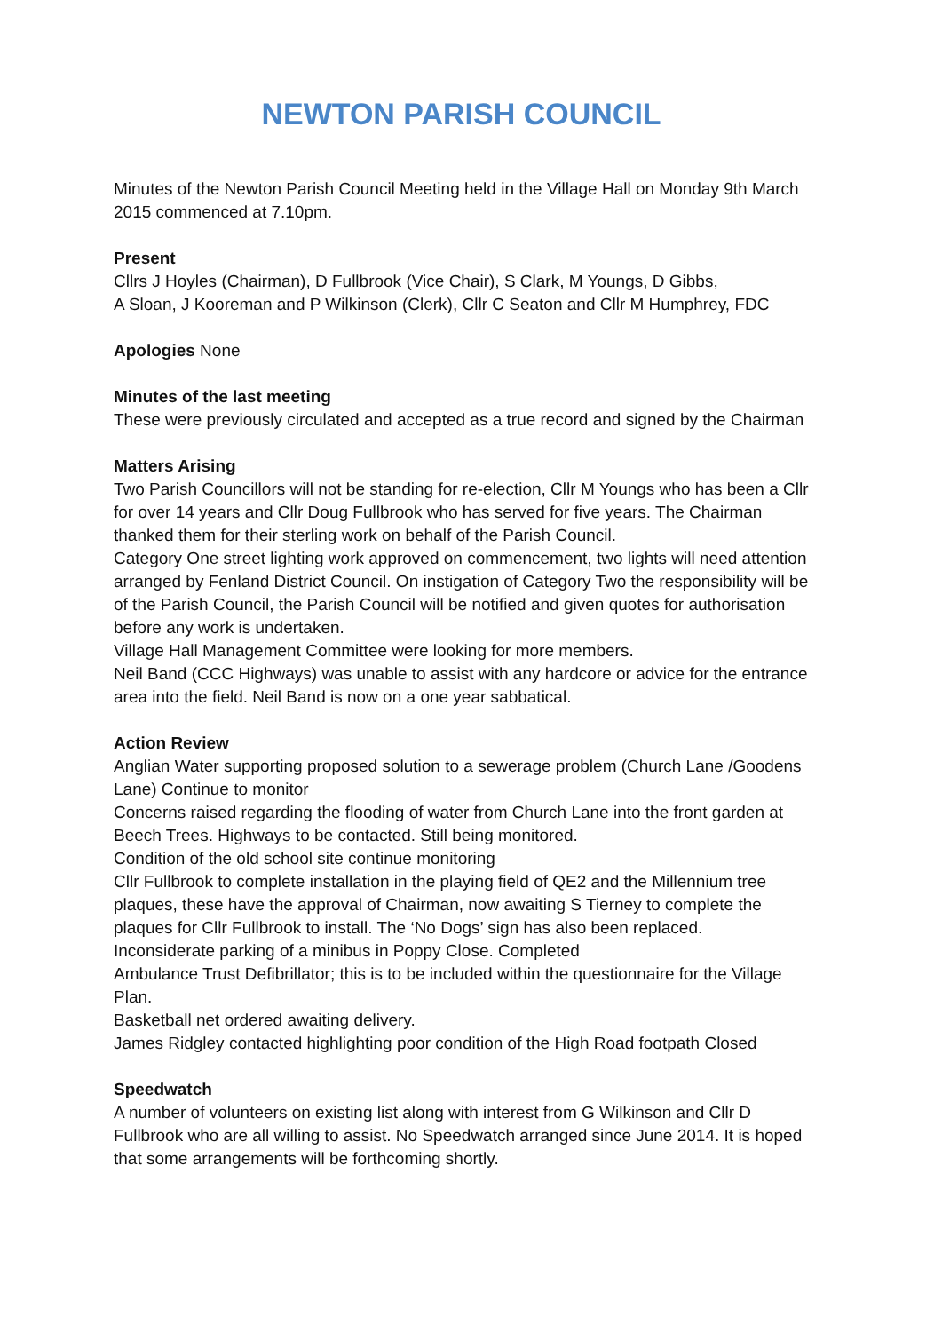NEWTON PARISH COUNCIL
Minutes of the Newton Parish Council Meeting held in the Village Hall on Monday 9th March 2015 commenced at 7.10pm.
Present
Cllrs J Hoyles (Chairman), D Fullbrook (Vice Chair), S Clark, M Youngs, D Gibbs,
A Sloan, J Kooreman and P Wilkinson (Clerk), Cllr C Seaton and Cllr M Humphrey, FDC
Apologies None
Minutes of the last meeting
These were previously circulated and accepted as a true record and signed by the Chairman
Matters Arising
Two Parish Councillors will not be standing for re-election, Cllr M Youngs who has been a Cllr for over 14 years and Cllr Doug Fullbrook who has served for five years. The Chairman thanked them for their sterling work on behalf of the Parish Council.
Category One street lighting work approved on commencement, two lights will need attention arranged by Fenland District Council. On instigation of Category Two the responsibility will be of the Parish Council, the Parish Council will be notified and given quotes for authorisation before any work is undertaken.
Village Hall Management Committee were looking for more members.
Neil Band (CCC Highways) was unable to assist with any hardcore or advice for the entrance area into the field. Neil Band is now on a one year sabbatical.
Action Review
Anglian Water supporting proposed solution to a sewerage problem (Church Lane /Goodens Lane) Continue to monitor
Concerns raised regarding the flooding of water from Church Lane into the front garden at Beech Trees. Highways to be contacted. Still being monitored.
Condition of the old school site continue monitoring
Cllr Fullbrook to complete installation in the playing field of QE2 and the Millennium tree plaques, these have the approval of Chairman, now awaiting S Tierney to complete the plaques for Cllr Fullbrook to install. The ‘No Dogs’ sign has also been replaced.
Inconsiderate parking of a minibus in Poppy Close. Completed
Ambulance Trust Defibrillator; this is to be included within the questionnaire for the Village Plan.
Basketball net ordered awaiting delivery.
James Ridgley contacted highlighting poor condition of the High Road footpath Closed
Speedwatch
A number of volunteers on existing list along with interest from G Wilkinson and Cllr D Fullbrook who are all willing to assist. No Speedwatch arranged since June 2014. It is hoped that some arrangements will be forthcoming shortly.